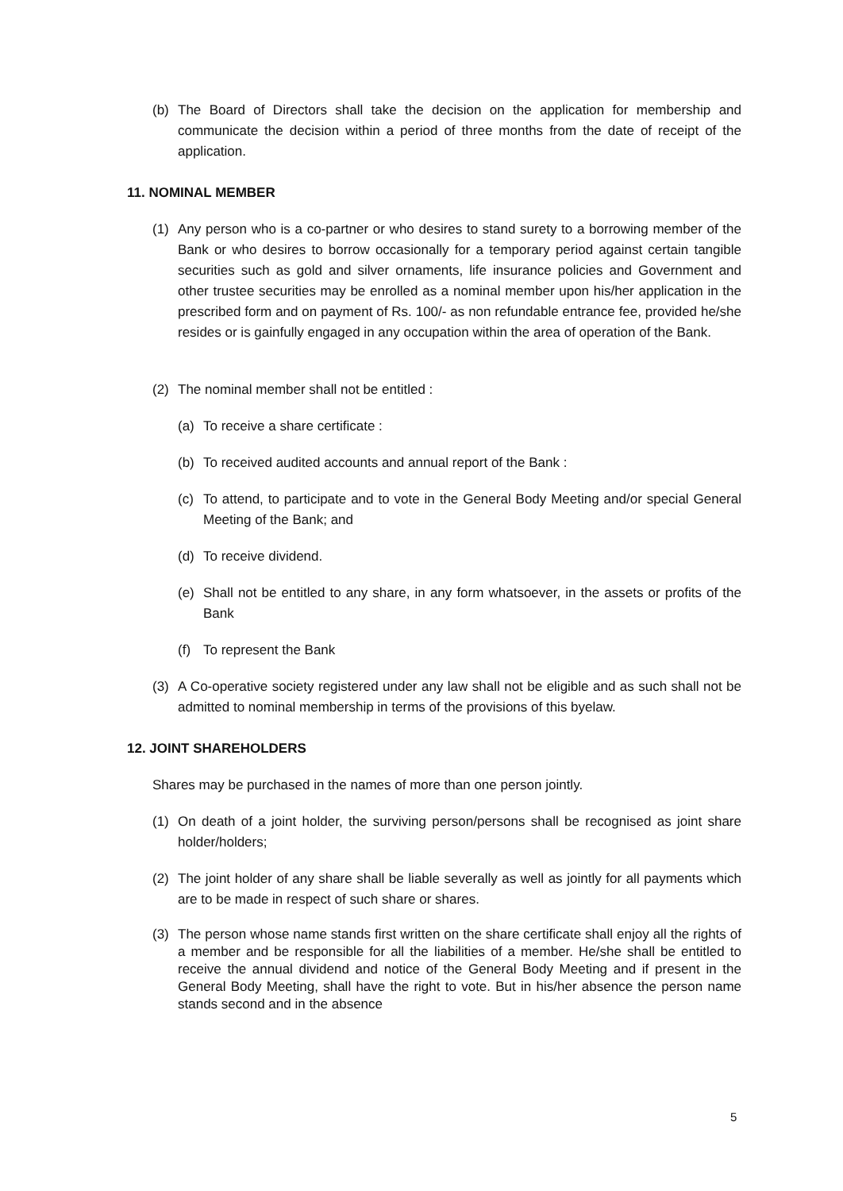(b) The Board of Directors shall take the decision on the application for membership and communicate the decision within a period of three months from the date of receipt of the application.
11. NOMINAL MEMBER
(1) Any person who is a co-partner or who desires to stand surety to a borrowing member of the Bank or who desires to borrow occasionally for a temporary period against certain tangible securities such as gold and silver ornaments, life insurance policies and Government and other trustee securities may be enrolled as a nominal member upon his/her application in the prescribed form and on payment of Rs. 100/- as non refundable entrance fee, provided he/she resides or is gainfully engaged in any occupation within the area of operation of the Bank.
(2) The nominal member shall not be entitled :
(a) To receive a share certificate :
(b) To received audited accounts and annual report of the Bank :
(c) To attend, to participate and to vote in the General Body Meeting and/or special General Meeting of the Bank; and
(d) To receive dividend.
(e) Shall not be entitled to any share, in any form whatsoever, in the assets or profits of the Bank
(f) To represent the Bank
(3) A Co-operative society registered under any law shall not be eligible and as such shall not be admitted to nominal membership in terms of the provisions of this byelaw.
12. JOINT SHAREHOLDERS
Shares may be purchased in the names of more than one person jointly.
(1) On death of a joint holder, the surviving person/persons shall be recognised as joint share holder/holders;
(2) The joint holder of any share shall be liable severally as well as jointly for all payments which are to be made in respect of such share or shares.
(3) The person whose name stands first written on the share certificate shall enjoy all the rights of a member and be responsible for all the liabilities of a member. He/she shall be entitled to receive the annual dividend and notice of the General Body Meeting and if present in the General Body Meeting, shall have the right to vote. But in his/her absence the person name stands second and in the absence
5